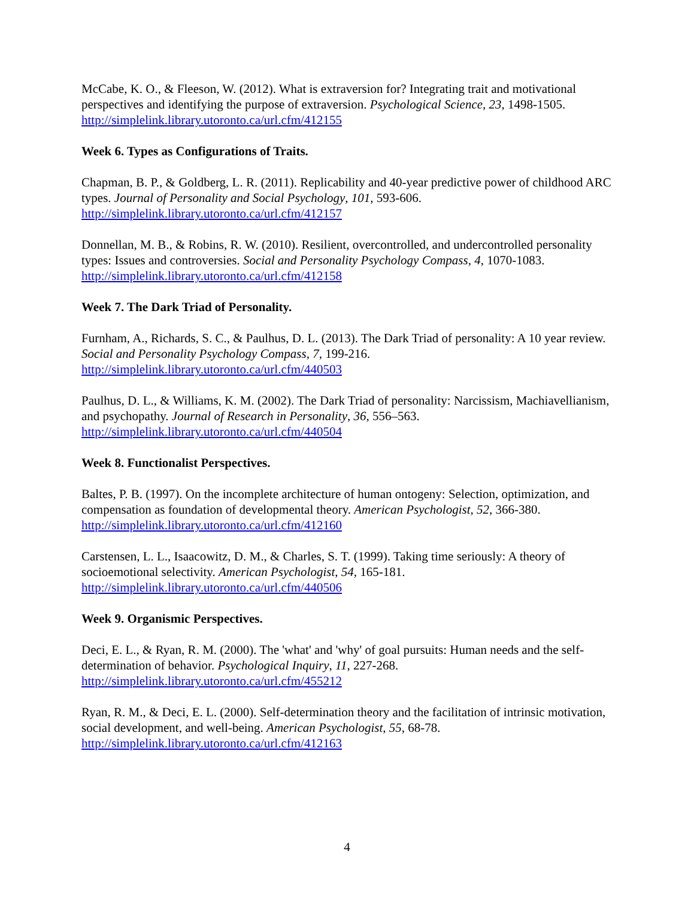McCabe, K. O., & Fleeson, W. (2012). What is extraversion for? Integrating trait and motivational perspectives and identifying the purpose of extraversion. Psychological Science, 23, 1498-1505.
http://simplelink.library.utoronto.ca/url.cfm/412155
Week 6. Types as Configurations of Traits.
Chapman, B. P., & Goldberg, L. R. (2011). Replicability and 40-year predictive power of childhood ARC types. Journal of Personality and Social Psychology, 101, 593-606.
http://simplelink.library.utoronto.ca/url.cfm/412157
Donnellan, M. B., & Robins, R. W. (2010). Resilient, overcontrolled, and undercontrolled personality types: Issues and controversies. Social and Personality Psychology Compass, 4, 1070-1083.
http://simplelink.library.utoronto.ca/url.cfm/412158
Week 7. The Dark Triad of Personality.
Furnham, A., Richards, S. C., & Paulhus, D. L. (2013). The Dark Triad of personality: A 10 year review. Social and Personality Psychology Compass, 7, 199-216.
http://simplelink.library.utoronto.ca/url.cfm/440503
Paulhus, D. L., & Williams, K. M. (2002). The Dark Triad of personality: Narcissism, Machiavellianism, and psychopathy. Journal of Research in Personality, 36, 556–563.
http://simplelink.library.utoronto.ca/url.cfm/440504
Week 8. Functionalist Perspectives.
Baltes, P. B. (1997). On the incomplete architecture of human ontogeny: Selection, optimization, and compensation as foundation of developmental theory. American Psychologist, 52, 366-380.
http://simplelink.library.utoronto.ca/url.cfm/412160
Carstensen, L. L., Isaacowitz, D. M., & Charles, S. T. (1999). Taking time seriously: A theory of socioemotional selectivity. American Psychologist, 54, 165-181.
http://simplelink.library.utoronto.ca/url.cfm/440506
Week 9. Organismic Perspectives.
Deci, E. L., & Ryan, R. M. (2000). The 'what' and 'why' of goal pursuits: Human needs and the self-determination of behavior. Psychological Inquiry, 11, 227-268.
http://simplelink.library.utoronto.ca/url.cfm/455212
Ryan, R. M., & Deci, E. L. (2000). Self-determination theory and the facilitation of intrinsic motivation, social development, and well-being. American Psychologist, 55, 68-78.
http://simplelink.library.utoronto.ca/url.cfm/412163
4